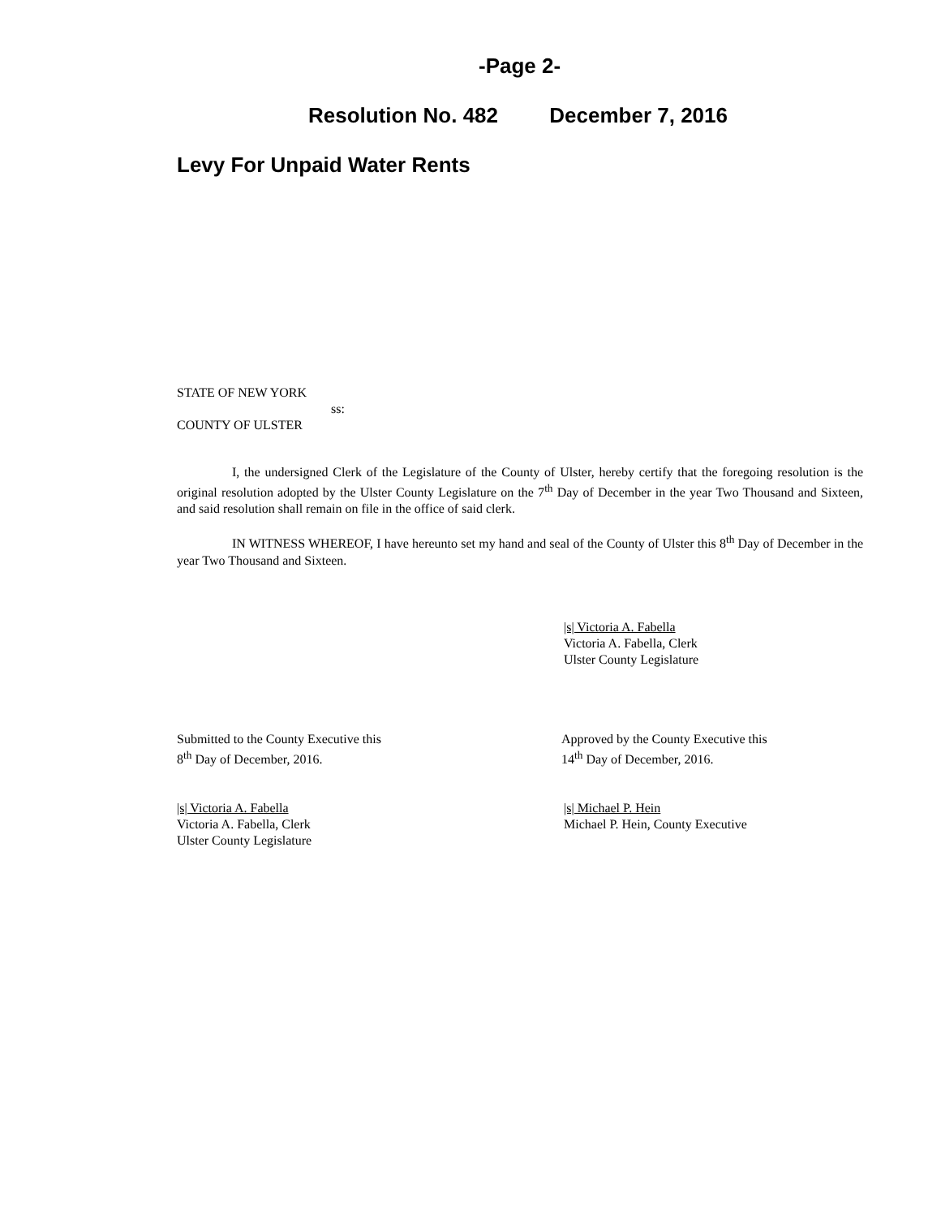-Page 2-
Resolution No. 482 December 7, 2016
Levy For Unpaid Water Rents
STATE OF NEW YORK
ss:
COUNTY OF ULSTER
I, the undersigned Clerk of the Legislature of the County of Ulster, hereby certify that the foregoing resolution is the original resolution adopted by the Ulster County Legislature on the 7<sup>th</sup> Day of December in the year Two Thousand and Sixteen, and said resolution shall remain on file in the office of said clerk.
IN WITNESS WHEREOF, I have hereunto set my hand and seal of the County of Ulster this 8<sup>th</sup> Day of December in the year Two Thousand and Sixteen.
|s| Victoria A. Fabella
Victoria A. Fabella, Clerk
Ulster County Legislature
Submitted to the County Executive this
8<sup>th</sup> Day of December, 2016.
Approved by the County Executive this
14<sup>th</sup> Day of December, 2016.
|s| Victoria A. Fabella
Victoria A. Fabella, Clerk
Ulster County Legislature
|s| Michael P. Hein
Michael P. Hein, County Executive